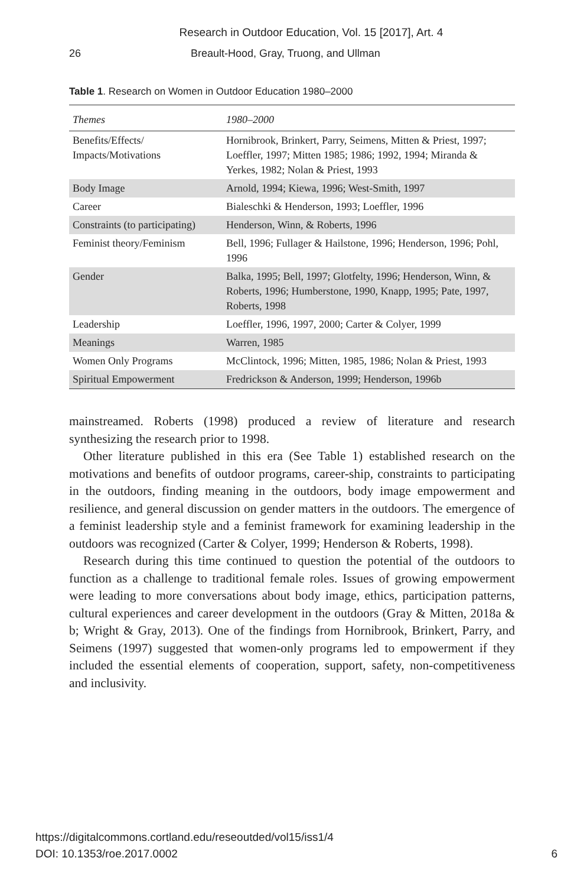Research in Outdoor Education, Vol. 15 [2017], Art. 4
26 Breault-Hood, Gray, Truong, and Ullman
Table 1. Research on Women in Outdoor Education 1980–2000
| Themes | 1980–2000 |
| --- | --- |
| Benefits/Effects/ Impacts/Motivations | Hornibrook, Brinkert, Parry, Seimens, Mitten & Priest, 1997; Loeffler, 1997; Mitten 1985; 1986; 1992, 1994; Miranda & Yerkes, 1982; Nolan & Priest, 1993 |
| Body Image | Arnold, 1994; Kiewa, 1996; West-Smith, 1997 |
| Career | Bialeschki & Henderson, 1993; Loeffler, 1996 |
| Constraints (to participating) | Henderson, Winn, & Roberts, 1996 |
| Feminist theory/Feminism | Bell, 1996; Fullager & Hailstone, 1996; Henderson, 1996; Pohl, 1996 |
| Gender | Balka, 1995; Bell, 1997; Glotfelty, 1996; Henderson, Winn, & Roberts, 1996; Humberstone, 1990, Knapp, 1995; Pate, 1997, Roberts, 1998 |
| Leadership | Loeffler, 1996, 1997, 2000; Carter & Colyer, 1999 |
| Meanings | Warren, 1985 |
| Women Only Programs | McClintock, 1996; Mitten, 1985, 1986; Nolan & Priest, 1993 |
| Spiritual Empowerment | Fredrickson & Anderson, 1999; Henderson, 1996b |
mainstreamed. Roberts (1998) produced a review of literature and research synthesizing the research prior to 1998.
Other literature published in this era (See Table 1) established research on the motivations and benefits of outdoor programs, career-ship, constraints to participating in the outdoors, finding meaning in the outdoors, body image empowerment and resilience, and general discussion on gender matters in the outdoors. The emergence of a feminist leadership style and a feminist framework for examining leadership in the outdoors was recognized (Carter & Colyer, 1999; Henderson & Roberts, 1998).
Research during this time continued to question the potential of the outdoors to function as a challenge to traditional female roles. Issues of growing empowerment were leading to more conversations about body image, ethics, participation patterns, cultural experiences and career development in the outdoors (Gray & Mitten, 2018a & b; Wright & Gray, 2013). One of the findings from Hornibrook, Brinkert, Parry, and Seimens (1997) suggested that women-only programs led to empowerment if they included the essential elements of cooperation, support, safety, non-competitiveness and inclusivity.
https://digitalcommons.cortland.edu/reseoutded/vol15/iss1/4
DOI: 10.1353/roe.2017.0002
6